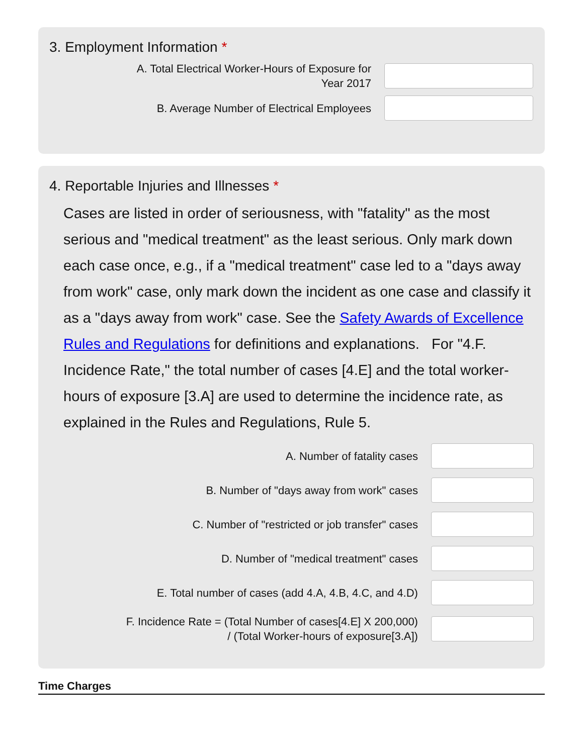3. Employment Information *
A. Total Electrical Worker-Hours of Exposure for
Year 2017
B. Average Number of Electrical Employees
4. Reportable Injuries and Illnesses *
Cases are listed in order of seriousness, with "fatality" as the most serious and "medical treatment" as the least serious. Only mark down each case once, e.g., if a "medical treatment" case led to a "days away from work" case, only mark down the incident as one case and classify it as a "days away from work" case. See the Safety Awards of Excellence Rules and Regulations for definitions and explanations. For "4.F. Incidence Rate," the total number of cases [4.E] and the total worker-hours of exposure [3.A] are used to determine the incidence rate, as explained in the Rules and Regulations, Rule 5.
A. Number of fatality cases
B. Number of "days away from work" cases
C. Number of "restricted or job transfer" cases
D. Number of "medical treatment" cases
E. Total number of cases (add 4.A, 4.B, 4.C, and 4.D)
F. Incidence Rate = (Total Number of cases[4.E] X 200,000)
/ (Total Worker-hours of exposure[3.A])
Time Charges